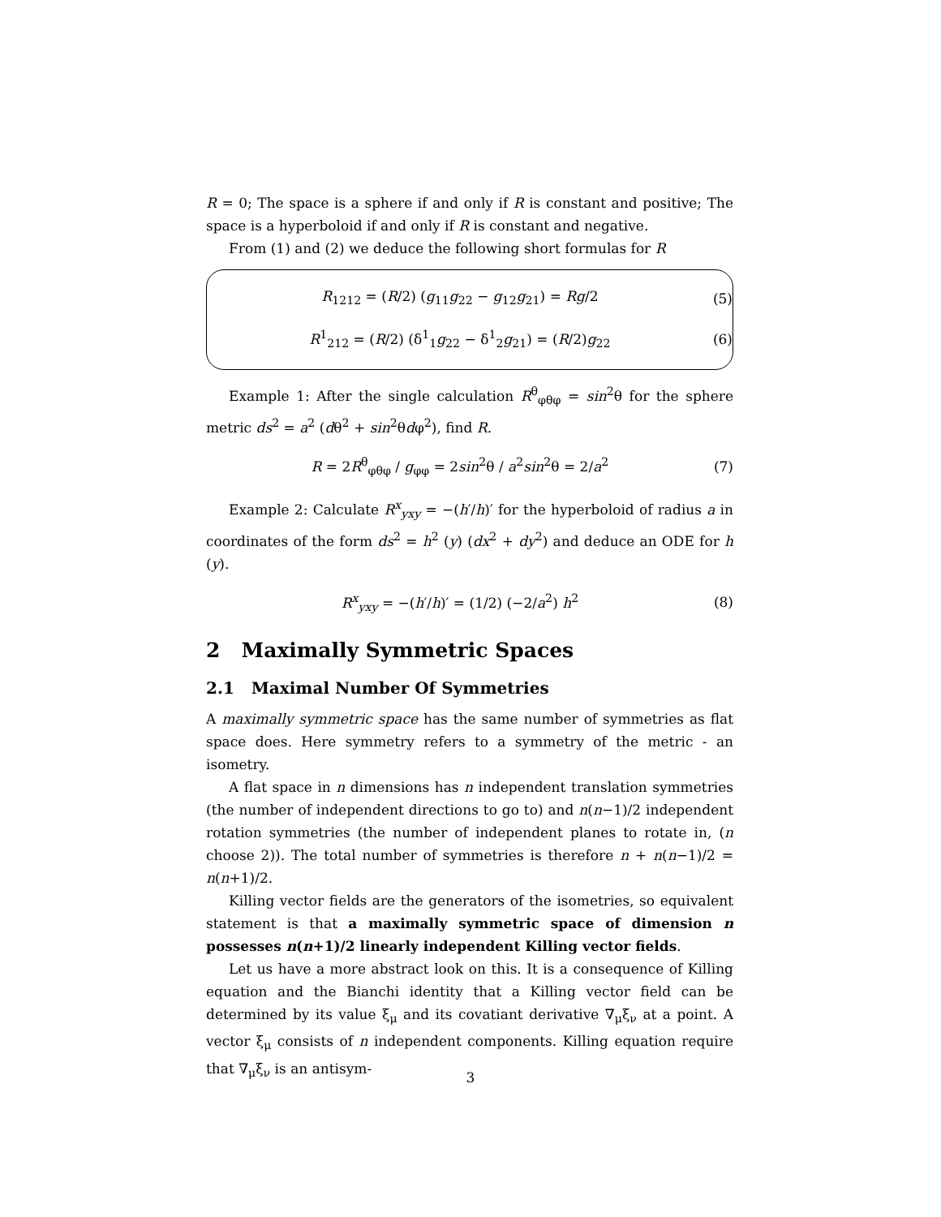R = 0; The space is a sphere if and only if R is constant and positive; The space is a hyperboloid if and only if R is constant and negative.
From (1) and (2) we deduce the following short formulas for R
R<sub>1212</sub> = (R/2) (g<sub>11</sub>g<sub>22</sub> − g<sub>12</sub>g<sub>21</sub>) = Rg/2 (5)
R<sup>1</sup><sub>212</sub> = (R/2) (δ<sup>1</sup><sub>1</sub>g<sub>22</sub> − δ<sup>1</sup><sub>2</sub>g<sub>21</sub>) = (R/2)g<sub>22</sub> (6)
Example 1: After the single calculation R<sup>θ</sup><sub>φθφ</sub> = sin<sup>2</sup>θ for the sphere metric ds<sup>2</sup> = a<sup>2</sup> (dθ<sup>2</sup> + sin<sup>2</sup>θdφ<sup>2</sup>), find R.
R = 2R<sup>θ</sup><sub>φθφ</sub> / g<sub>φφ</sub> = 2sin<sup>2</sup>θ / a<sup>2</sup>sin<sup>2</sup>θ = 2/a<sup>2</sup> (7)
Example 2: Calculate R<sup>x</sup><sub>yxy</sub> = −(h′/h)′ for the hyperboloid of radius a in coordinates of the form ds<sup>2</sup> = h<sup>2</sup> (y) (dx<sup>2</sup> + dy<sup>2</sup>) and deduce an ODE for h (y).
R<sup>x</sup><sub>yxy</sub> = −(h′/h)′ = (1/2) (−2/a<sup>2</sup>) h<sup>2</sup> (8)
2 Maximally Symmetric Spaces
2.1 Maximal Number Of Symmetries
A maximally symmetric space has the same number of symmetries as flat space does. Here symmetry refers to a symmetry of the metric - an isometry.
A flat space in n dimensions has n independent translation symmetries (the number of independent directions to go to) and n(n−1)/2 independent rotation symmetries (the number of independent planes to rotate in, (n choose 2)). The total number of symmetries is therefore n + n(n−1)/2 = n(n+1)/2.
Killing vector fields are the generators of the isometries, so equivalent statement is that a maximally symmetric space of dimension n possesses n(n+1)/2 linearly independent Killing vector fields.
Let us have a more abstract look on this. It is a consequence of Killing equation and the Bianchi identity that a Killing vector field can be determined by its value ξ<sub>μ</sub> and its covatiant derivative ∇<sub>μ</sub>ξ<sub>ν</sub> at a point. A vector ξ<sub>μ</sub> consists of n independent components. Killing equation require that ∇<sub>μ</sub>ξ<sub>ν</sub> is an antisym-
3